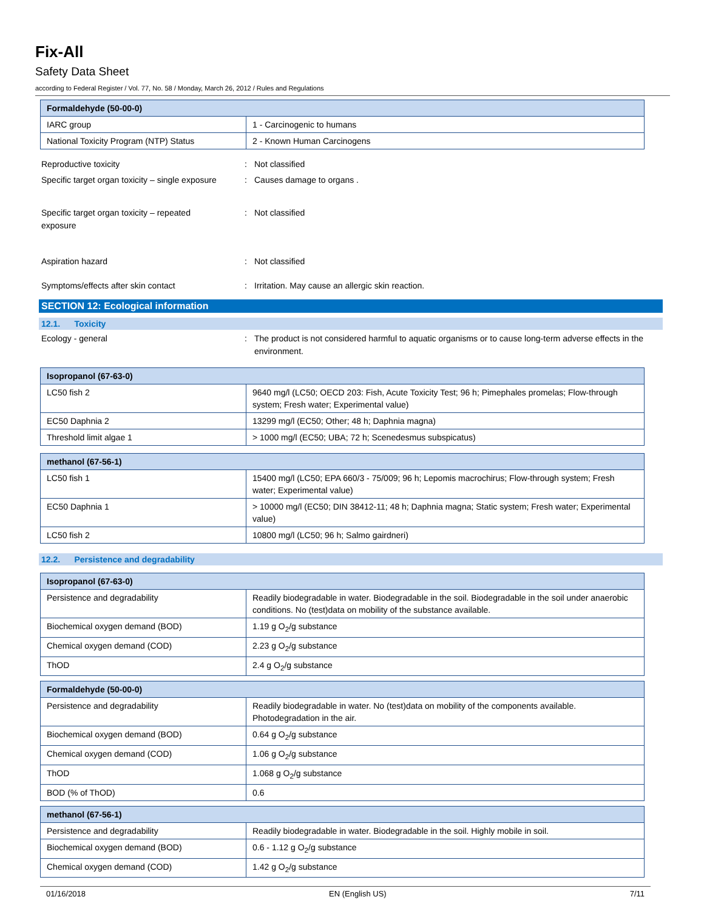Fix-All
Safety Data Sheet
according to Federal Register / Vol. 77, No. 58 / Monday, March 26, 2012 / Rules and Regulations
| Formaldehyde (50-00-0) | |
| IARC group | 1 - Carcinogenic to humans |
| National Toxicity Program (NTP) Status | 2 - Known Human Carcinogens |
Reproductive toxicity : Not classified
Specific target organ toxicity – single exposure
: Causes damage to organs .
Specific target organ toxicity – repeated
exposure
: Not classified
Aspiration hazard : Not classified
Symptoms/effects after skin contact : Irritation. May cause an allergic skin reaction.
SECTION 12: Ecological information
12.1. Toxicity
Ecology - general : The product is not considered harmful to aquatic organisms or to cause long-term adverse effects in the environment.
| Isopropanol (67-63-0) | |
| LC50 fish 2 | 9640 mg/l (LC50; OECD 203: Fish, Acute Toxicity Test; 96 h; Pimephales promelas; Flow-through system; Fresh water; Experimental value) |
| EC50 Daphnia 2 | 13299 mg/l (EC50; Other; 48 h; Daphnia magna) |
| Threshold limit algae 1 | > 1000 mg/l (EC50; UBA; 72 h; Scenedesmus subspicatus) |
| methanol (67-56-1) | |
| LC50 fish 1 | 15400 mg/l (LC50; EPA 660/3 - 75/009; 96 h; Lepomis macrochirus; Flow-through system; Fresh water; Experimental value) |
| EC50 Daphnia 1 | > 10000 mg/l (EC50; DIN 38412-11; 48 h; Daphnia magna; Static system; Fresh water; Experimental value) |
| LC50 fish 2 | 10800 mg/l (LC50; 96 h; Salmo gairdneri) |
12.2. Persistence and degradability
| Isopropanol (67-63-0) | |
| Persistence and degradability | Readily biodegradable in water. Biodegradable in the soil. Biodegradable in the soil under anaerobic conditions. No (test)data on mobility of the substance available. |
| Biochemical oxygen demand (BOD) | 1.19 g O<sub>2</sub>/g substance |
| Chemical oxygen demand (COD) | 2.23 g O<sub>2</sub>/g substance |
| ThOD | 2.4 g O<sub>2</sub>/g substance |
| Formaldehyde (50-00-0) | |
| Persistence and degradability | Readily biodegradable in water. No (test)data on mobility of the components available. Photodegradation in the air. |
| Biochemical oxygen demand (BOD) | 0.64 g O<sub>2</sub>/g substance |
| Chemical oxygen demand (COD) | 1.06 g O<sub>2</sub>/g substance |
| ThOD | 1.068 g O<sub>2</sub>/g substance |
| BOD (% of ThOD) | 0.6 |
| methanol (67-56-1) | |
| Persistence and degradability | Readily biodegradable in water. Biodegradable in the soil. Highly mobile in soil. |
| Biochemical oxygen demand (BOD) | 0.6 - 1.12 g O<sub>2</sub>/g substance |
| Chemical oxygen demand (COD) | 1.42 g O<sub>2</sub>/g substance |
01/16/2018 EN (English US) 7/11